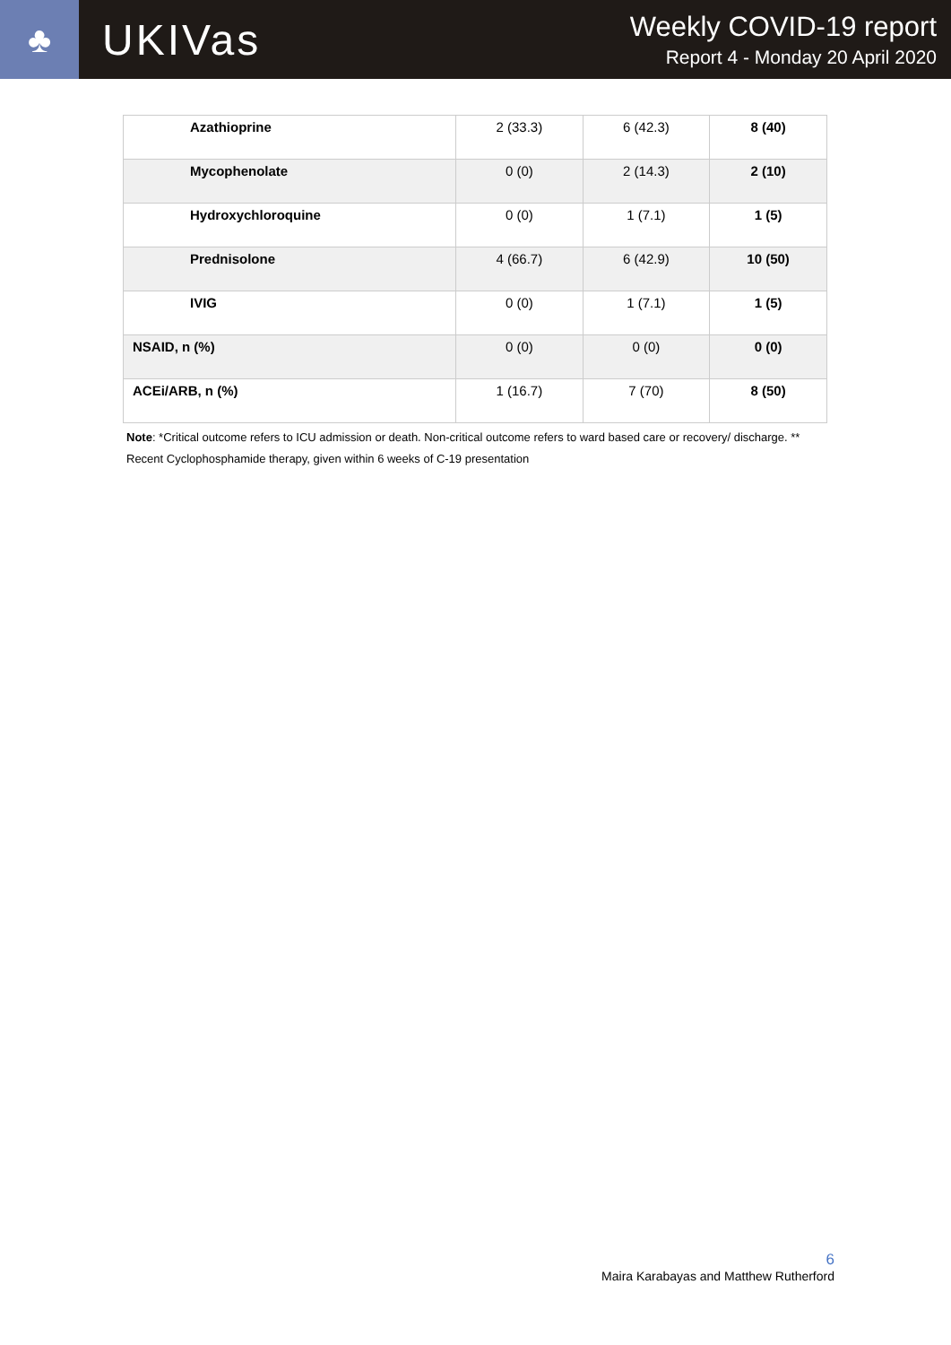♣
UKIVas
Weekly COVID-19 report
Report 4 - Monday 20 April 2020
| Azathioprine | 2 (33.3) | 6 (42.3) | 8 (40) |
| Mycophenolate | 0 (0) | 2 (14.3) | 2 (10) |
| Hydroxychloroquine | 0 (0) | 1 (7.1) | 1 (5) |
| Prednisolone | 4 (66.7) | 6 (42.9) | 10 (50) |
| IVIG | 0 (0) | 1 (7.1) | 1 (5) |
| NSAID, n (%) | 0 (0) | 0 (0) | 0 (0) |
| ACEi/ARB, n (%) | 1 (16.7) | 7 (70) | 8 (50) |
Note: *Critical outcome refers to ICU admission or death. Non-critical outcome refers to ward based care or recovery/ discharge. ** Recent Cyclophosphamide therapy, given within 6 weeks of C-19 presentation
6
Maira Karabayas and Matthew Rutherford